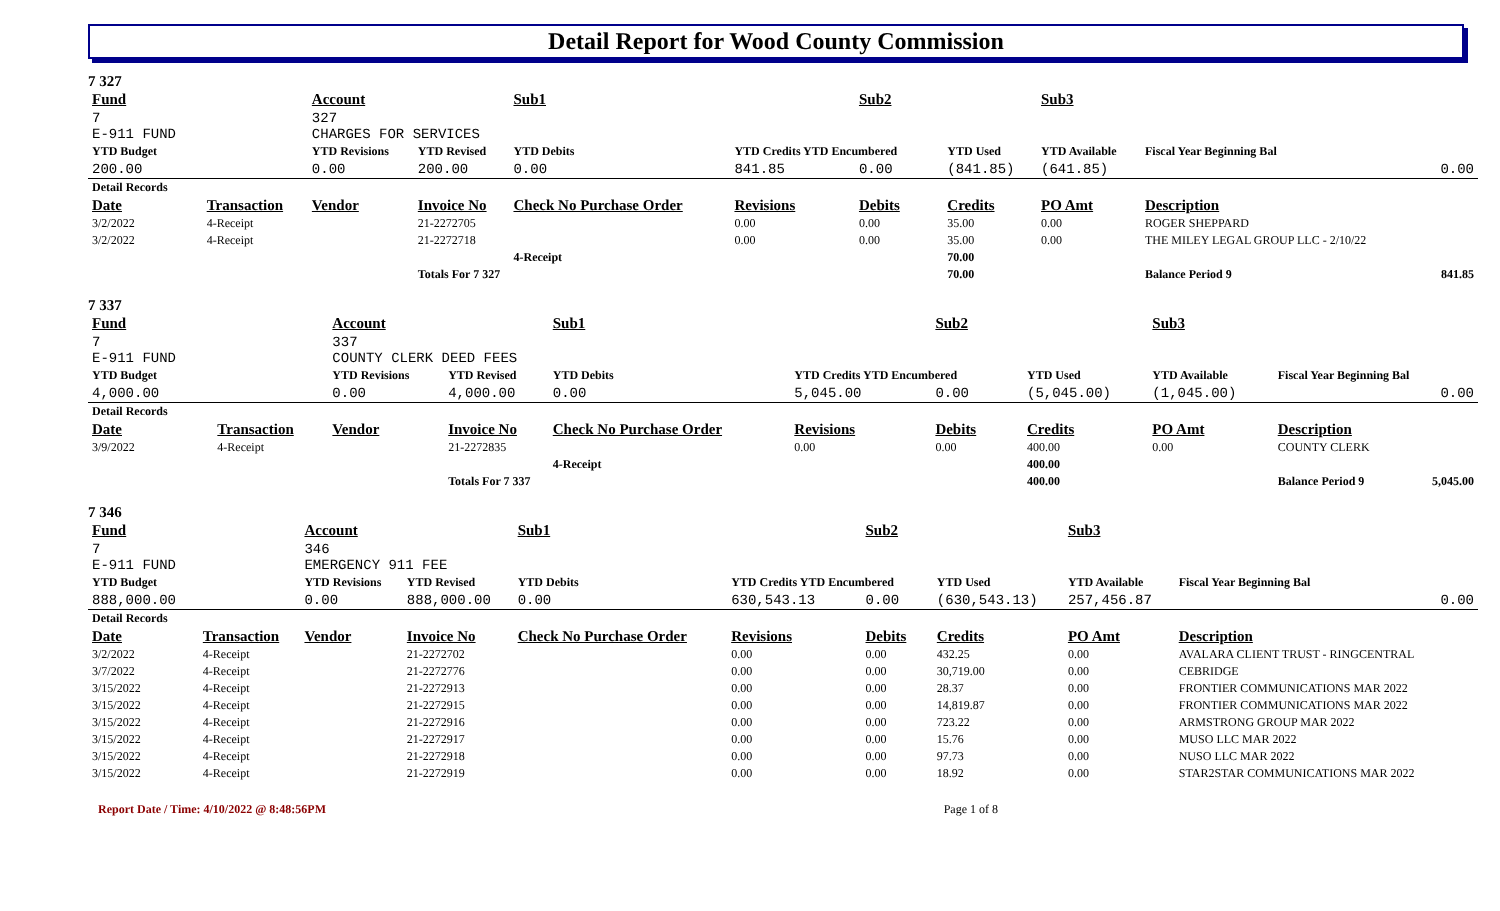Detail Report for Wood County Commission
7 327
| Fund | | Account | | Sub1 | | Sub2 | | Sub3 | | |
| --- | --- | --- | --- | --- | --- | --- | --- | --- | --- | --- |
| 7 E-911 FUND | | 327 CHARGES FOR SERVICES | | | | | | | | |
| YTD Budget | | YTD Revisions | YTD Revised | YTD Debits | YTD Credits YTD Encumbered | | YTD Used | YTD Available | Fiscal Year Beginning Bal | |
| 200.00 | | 0.00 | 200.00 | 0.00 | 841.85 | 0.00 | (841.85) | (641.85) | 0.00 | |
| Detail Records | | | | | | | | | | |
| Date | Transaction | Vendor | Invoice No | Check No Purchase Order | Revisions | Debits | Credits | PO Amt | Description | |
| 3/2/2022 | 4-Receipt | | 21-2272705 | | 0.00 | 0.00 | 35.00 | 0.00 | ROGER SHEPPARD | |
| 3/2/2022 | 4-Receipt | | 21-2272718 | | 0.00 | 0.00 | 35.00 | 0.00 | THE MILEY LEGAL GROUP LLC - 2/10/22 | |
| | | | | 4-Receipt | | | 70.00 | | | |
| | | | Totals For 7 327 | | | | 70.00 | | Balance Period 9 | 841.85 |
7 337
| Fund | | Account | | Sub1 | | Sub2 | | Sub3 | | |
| --- | --- | --- | --- | --- | --- | --- | --- | --- | --- | --- |
| 7 E-911 FUND | | 337 COUNTY CLERK DEED FEES | | | | | | | | |
| YTD Budget | | YTD Revisions | YTD Revised | YTD Debits | YTD Credits YTD Encumbered | | YTD Used | YTD Available | Fiscal Year Beginning Bal | |
| 4,000.00 | | 0.00 | 4,000.00 | 0.00 | 5,045.00 | 0.00 | (5,045.00) | (1,045.00) | 0.00 | |
| Detail Records | | | | | | | | | | |
| Date | Transaction | Vendor | Invoice No | Check No Purchase Order | Revisions | Debits | Credits | PO Amt | Description | |
| 3/9/2022 | 4-Receipt | | 21-2272835 | | 0.00 | 0.00 | 400.00 | 0.00 | COUNTY CLERK | |
| | | | | 4-Receipt | | | 400.00 | | | |
| | | | Totals For 7 337 | | | | 400.00 | | Balance Period 9 | 5,045.00 |
7 346
| Fund | | Account | | Sub1 | | Sub2 | | Sub3 | | |
| --- | --- | --- | --- | --- | --- | --- | --- | --- | --- | --- |
| 7 E-911 FUND | | 346 EMERGENCY 911 FEE | | | | | | | | |
| YTD Budget | | YTD Revisions | YTD Revised | YTD Debits | YTD Credits YTD Encumbered | | YTD Used | YTD Available | Fiscal Year Beginning Bal | |
| 888,000.00 | | 0.00 | 888,000.00 | 0.00 | 630,543.13 | 0.00 | (630,543.13) | 257,456.87 | 0.00 | |
| Detail Records | | | | | | | | | | |
| Date | Transaction | Vendor | Invoice No | Check No Purchase Order | Revisions | Debits | Credits | PO Amt | Description | |
| 3/2/2022 | 4-Receipt | | 21-2272702 | | 0.00 | 0.00 | 432.25 | 0.00 | AVALARA CLIENT TRUST - RINGCENTRAL | |
| 3/7/2022 | 4-Receipt | | 21-2272776 | | 0.00 | 0.00 | 30,719.00 | 0.00 | CEBRIDGE | |
| 3/15/2022 | 4-Receipt | | 21-2272913 | | 0.00 | 0.00 | 28.37 | 0.00 | FRONTIER COMMUNICATIONS MAR 2022 | |
| 3/15/2022 | 4-Receipt | | 21-2272915 | | 0.00 | 0.00 | 14,819.87 | 0.00 | FRONTIER COMMUNICATIONS MAR 2022 | |
| 3/15/2022 | 4-Receipt | | 21-2272916 | | 0.00 | 0.00 | 723.22 | 0.00 | ARMSTRONG GROUP MAR 2022 | |
| 3/15/2022 | 4-Receipt | | 21-2272917 | | 0.00 | 0.00 | 15.76 | 0.00 | MUSO LLC MAR 2022 | |
| 3/15/2022 | 4-Receipt | | 21-2272918 | | 0.00 | 0.00 | 97.73 | 0.00 | NUSO LLC MAR 2022 | |
| 3/15/2022 | 4-Receipt | | 21-2272919 | | 0.00 | 0.00 | 18.92 | 0.00 | STAR2STAR COMMUNICATIONS MAR 2022 | |
Report Date / Time: 4/10/2022 @ 8:48:56PM Page 1 of 8